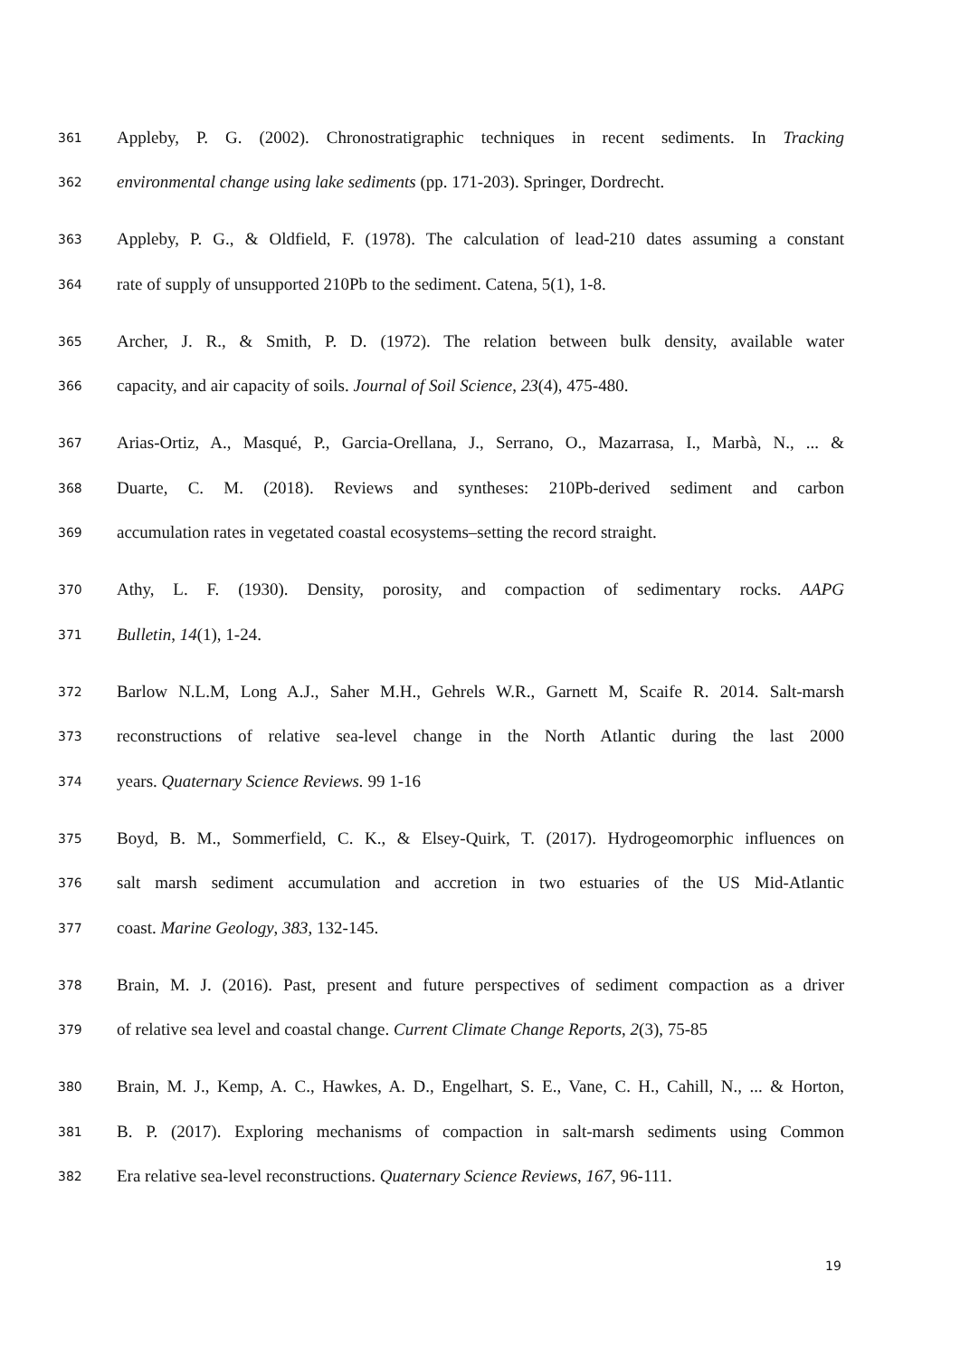361 Appleby, P. G. (2002). Chronostratigraphic techniques in recent sediments. In Tracking
362 environmental change using lake sediments (pp. 171-203). Springer, Dordrecht.
363 Appleby, P. G., & Oldfield, F. (1978). The calculation of lead-210 dates assuming a constant
364 rate of supply of unsupported 210Pb to the sediment. Catena, 5(1), 1-8.
365 Archer, J. R., & Smith, P. D. (1972). The relation between bulk density, available water
366 capacity, and air capacity of soils. Journal of Soil Science, 23(4), 475-480.
367 Arias-Ortiz, A., Masqué, P., Garcia-Orellana, J., Serrano, O., Mazarrasa, I., Marbà, N., ... &
368 Duarte, C. M. (2018). Reviews and syntheses: 210Pb-derived sediment and carbon
369 accumulation rates in vegetated coastal ecosystems–setting the record straight.
370 Athy, L. F. (1930). Density, porosity, and compaction of sedimentary rocks. AAPG
371 Bulletin, 14(1), 1-24.
372 Barlow N.L.M, Long A.J., Saher M.H., Gehrels W.R., Garnett M, Scaife R. 2014. Salt-marsh
373 reconstructions of relative sea-level change in the North Atlantic during the last 2000
374 years. Quaternary Science Reviews. 99 1-16
375 Boyd, B. M., Sommerfield, C. K., & Elsey-Quirk, T. (2017). Hydrogeomorphic influences on
376 salt marsh sediment accumulation and accretion in two estuaries of the US Mid-Atlantic
377 coast. Marine Geology, 383, 132-145.
378 Brain, M. J. (2016). Past, present and future perspectives of sediment compaction as a driver
379 of relative sea level and coastal change. Current Climate Change Reports, 2(3), 75-85
380 Brain, M. J., Kemp, A. C., Hawkes, A. D., Engelhart, S. E., Vane, C. H., Cahill, N., ... & Horton,
381 B. P. (2017). Exploring mechanisms of compaction in salt-marsh sediments using Common
382 Era relative sea-level reconstructions. Quaternary Science Reviews, 167, 96-111.
19